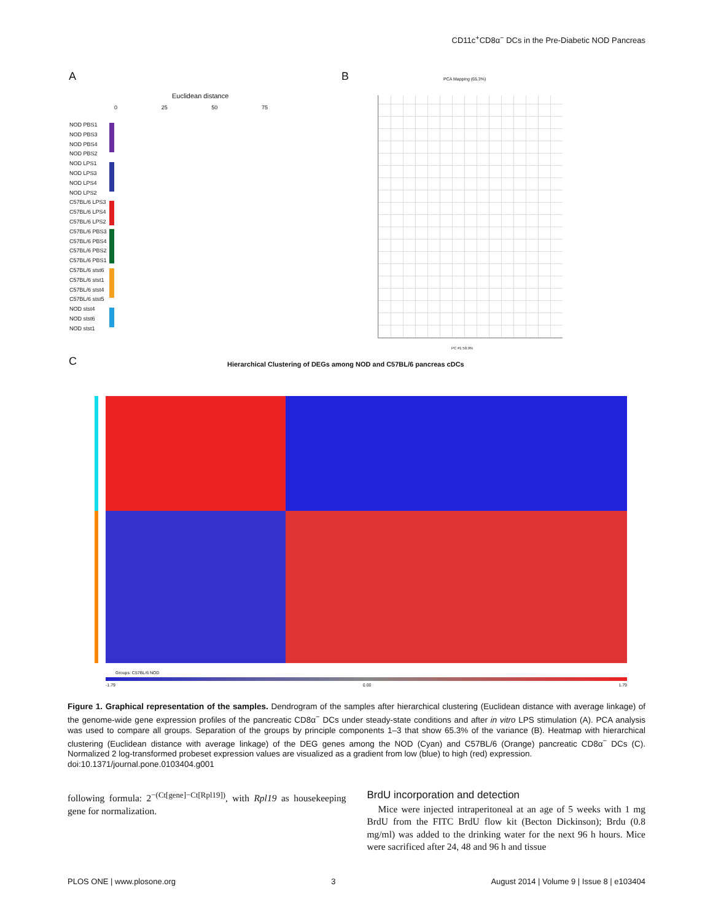CD11c<sup>+</sup>CD8α<sup>−</sup> DCs in the Pre-Diabetic NOD Pancreas
A B
C
Euclidean distance
0 25 50 75
NOD PBS1
NOD PBS3
NOD PBS4
NOD PBS2
NOD LPS1
NOD LPS3
NOD LPS4
NOD LPS2
C57BL/6 LPS3
C57BL/6 LPS4
C57BL/6 LPS2
C57BL/6 PBS3
C57BL/6 PBS4
C57BL/6 PBS2
C57BL/6 PBS1
C57BL/6 stst6
C57BL/6 stst1
C57BL/6 stst4
C57BL/6 stst5
NOD stst4
NOD stst6
NOD stst1
PCA Mapping (65.3%)
PC #1 50.9%
Hierarchical Clustering of DEGs among NOD and C57BL/6 pancreas cDCs
Groups: C57BL/6 NOD
-1.79 0.00 1.79
Figure 1. Graphical representation of the samples. Dendrogram of the samples after hierarchical clustering (Euclidean distance with average linkage) of the genome-wide gene expression profiles of the pancreatic CD8α<sup>−</sup> DCs under steady-state conditions and after in vitro LPS stimulation (A). PCA analysis was used to compare all groups. Separation of the groups by principle components 1–3 that show 65.3% of the variance (B). Heatmap with hierarchical clustering (Euclidean distance with average linkage) of the DEG genes among the NOD (Cyan) and C57BL/6 (Orange) pancreatic CD8α<sup>−</sup> DCs (C). Normalized 2 log-transformed probeset expression values are visualized as a gradient from low (blue) to high (red) expression.
doi:10.1371/journal.pone.0103404.g001
following formula: 2<sup>−(Ct[gene]−Ct[Rpl19])</sup>, with Rpl19 as housekeeping gene for normalization.
BrdU incorporation and detection
Mice were injected intraperitoneal at an age of 5 weeks with 1 mg BrdU from the FITC BrdU flow kit (Becton Dickinson); Brdu (0.8 mg/ml) was added to the drinking water for the next 96 h hours. Mice were sacrificed after 24, 48 and 96 h and tissue
PLOS ONE | www.plosone.org 3 August 2014 | Volume 9 | Issue 8 | e103404